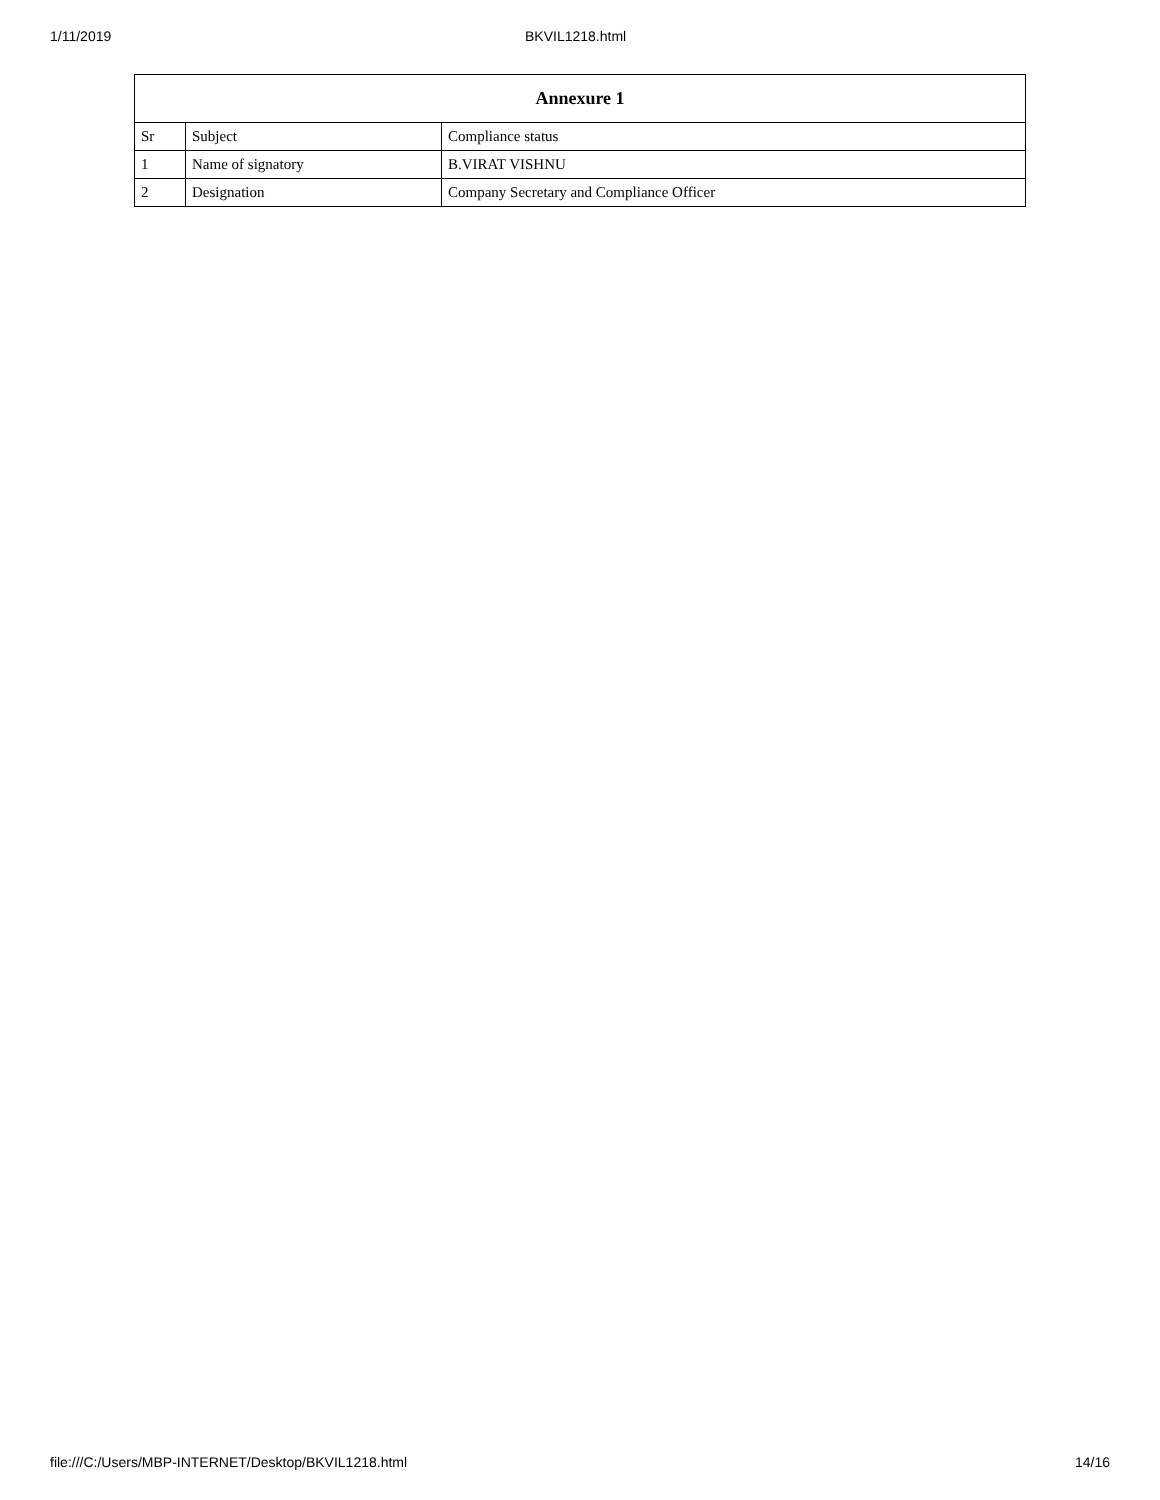1/11/2019 BKVIL1218.html
| Annexure 1 | | |
| --- | --- | --- |
| Sr | Subject | Compliance status |
| 1 | Name of signatory | B.VIRAT VISHNU |
| 2 | Designation | Company Secretary and Compliance Officer |
file:///C:/Users/MBP-INTERNET/Desktop/BKVIL1218.html 14/16